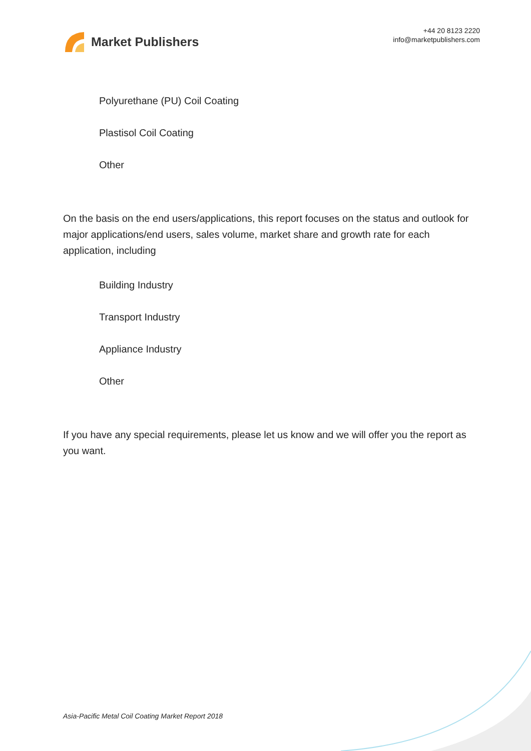Market Publishers
+44 20 8123 2220
info@marketpublishers.com
Polyurethane (PU) Coil Coating
Plastisol Coil Coating
Other
On the basis on the end users/applications, this report focuses on the status and outlook for major applications/end users, sales volume, market share and growth rate for each application, including
Building Industry
Transport Industry
Appliance Industry
Other
If you have any special requirements, please let us know and we will offer you the report as you want.
Asia-Pacific Metal Coil Coating Market Report 2018